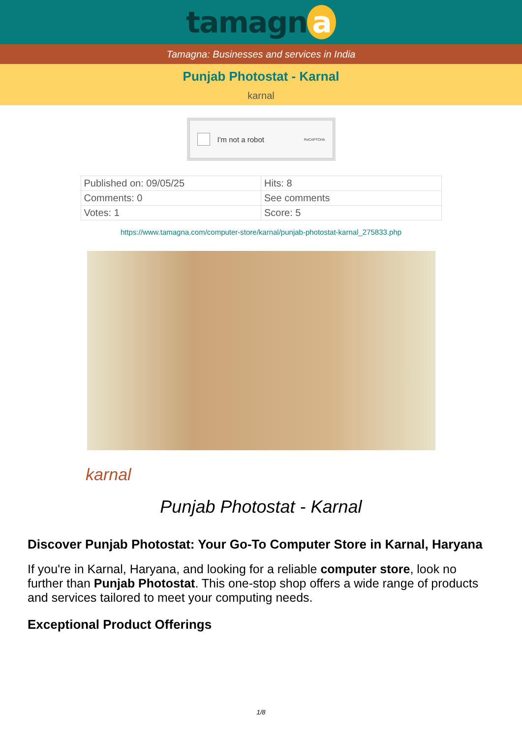tamagn a
Tamagna: Businesses and services in India
Punjab Photostat - Karnal
karnal
I'm not a robot ReCAPTCHA
| Published on: 09/05/25 | Hits: 8 |
| Comments: 0 | See comments |
| Votes: 1 | Score: 5 |
https://www.tamagna.com/computer-store/karnal/punjab-photostat-karnal_275833.php
karnal
Punjab Photostat - Karnal
Discover Punjab Photostat: Your Go-To Computer Store in Karnal, Haryana
If you're in Karnal, Haryana, and looking for a reliable computer store, look no further than Punjab Photostat. This one-stop shop offers a wide range of products and services tailored to meet your computing needs.
Exceptional Product Offerings
1/8